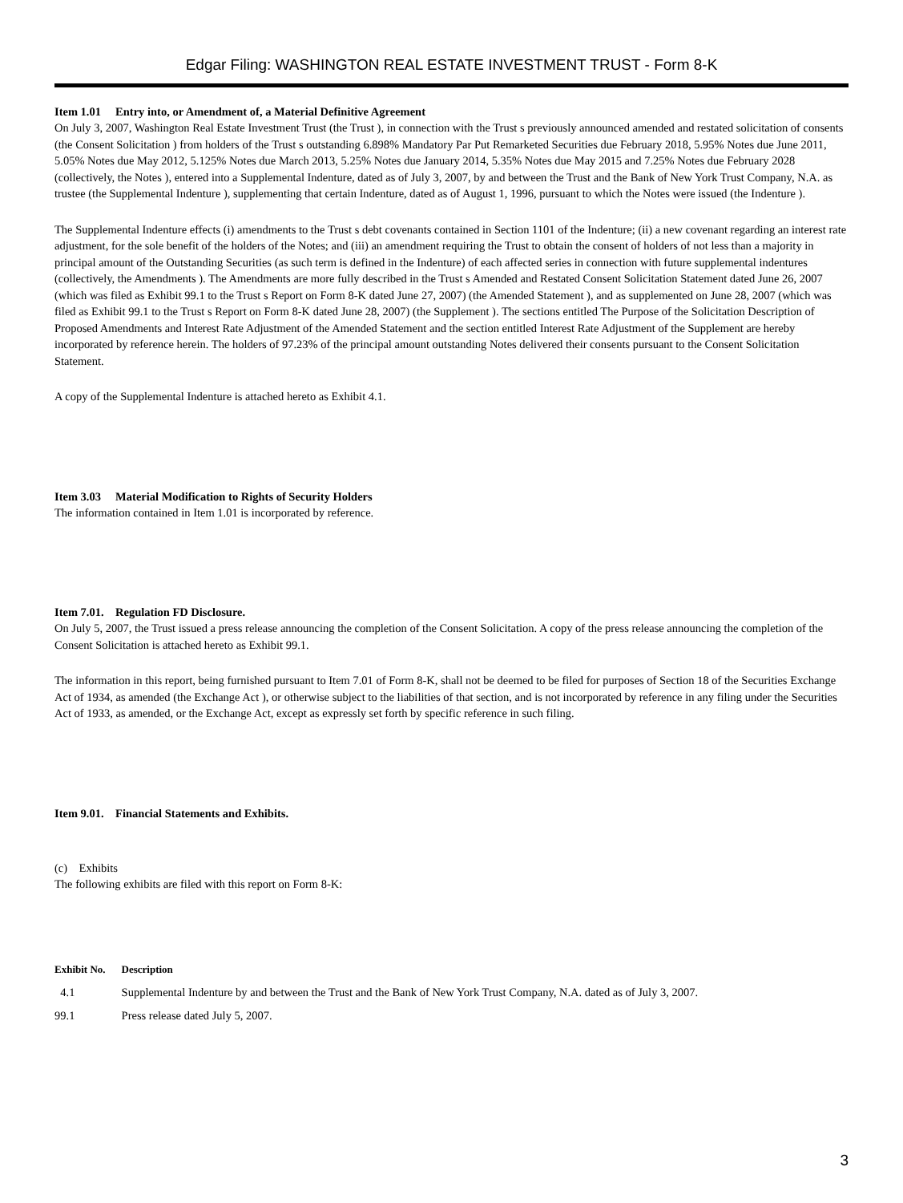Edgar Filing: WASHINGTON REAL ESTATE INVESTMENT TRUST - Form 8-K
Item 1.01 Entry into, or Amendment of, a Material Definitive Agreement
On July 3, 2007, Washington Real Estate Investment Trust (the Trust ), in connection with the Trust s previously announced amended and restated solicitation of consents (the Consent Solicitation ) from holders of the Trust s outstanding 6.898% Mandatory Par Put Remarketed Securities due February 2018, 5.95% Notes due June 2011, 5.05% Notes due May 2012, 5.125% Notes due March 2013, 5.25% Notes due January 2014, 5.35% Notes due May 2015 and 7.25% Notes due February 2028 (collectively, the Notes ), entered into a Supplemental Indenture, dated as of July 3, 2007, by and between the Trust and the Bank of New York Trust Company, N.A. as trustee (the Supplemental Indenture ), supplementing that certain Indenture, dated as of August 1, 1996, pursuant to which the Notes were issued (the Indenture ).
The Supplemental Indenture effects (i) amendments to the Trust s debt covenants contained in Section 1101 of the Indenture; (ii) a new covenant regarding an interest rate adjustment, for the sole benefit of the holders of the Notes; and (iii) an amendment requiring the Trust to obtain the consent of holders of not less than a majority in principal amount of the Outstanding Securities (as such term is defined in the Indenture) of each affected series in connection with future supplemental indentures (collectively, the Amendments ). The Amendments are more fully described in the Trust s Amended and Restated Consent Solicitation Statement dated June 26, 2007 (which was filed as Exhibit 99.1 to the Trust s Report on Form 8-K dated June 27, 2007) (the Amended Statement ), and as supplemented on June 28, 2007 (which was filed as Exhibit 99.1 to the Trust s Report on Form 8-K dated June 28, 2007) (the Supplement ). The sections entitled The Purpose of the Solicitation Description of Proposed Amendments and Interest Rate Adjustment of the Amended Statement and the section entitled Interest Rate Adjustment of the Supplement are hereby incorporated by reference herein. The holders of 97.23% of the principal amount outstanding Notes delivered their consents pursuant to the Consent Solicitation Statement.
A copy of the Supplemental Indenture is attached hereto as Exhibit 4.1.
Item 3.03 Material Modification to Rights of Security Holders
The information contained in Item 1.01 is incorporated by reference.
Item 7.01. Regulation FD Disclosure.
On July 5, 2007, the Trust issued a press release announcing the completion of the Consent Solicitation. A copy of the press release announcing the completion of the Consent Solicitation is attached hereto as Exhibit 99.1.
The information in this report, being furnished pursuant to Item 7.01 of Form 8-K, shall not be deemed to be filed for purposes of Section 18 of the Securities Exchange Act of 1934, as amended (the Exchange Act ), or otherwise subject to the liabilities of that section, and is not incorporated by reference in any filing under the Securities Act of 1933, as amended, or the Exchange Act, except as expressly set forth by specific reference in such filing.
Item 9.01. Financial Statements and Exhibits.
(c) Exhibits
The following exhibits are filed with this report on Form 8-K:
| Exhibit No. | Description |
| --- | --- |
| 4.1 | Supplemental Indenture by and between the Trust and the Bank of New York Trust Company, N.A. dated as of July 3, 2007. |
| 99.1 | Press release dated July 5, 2007. |
3